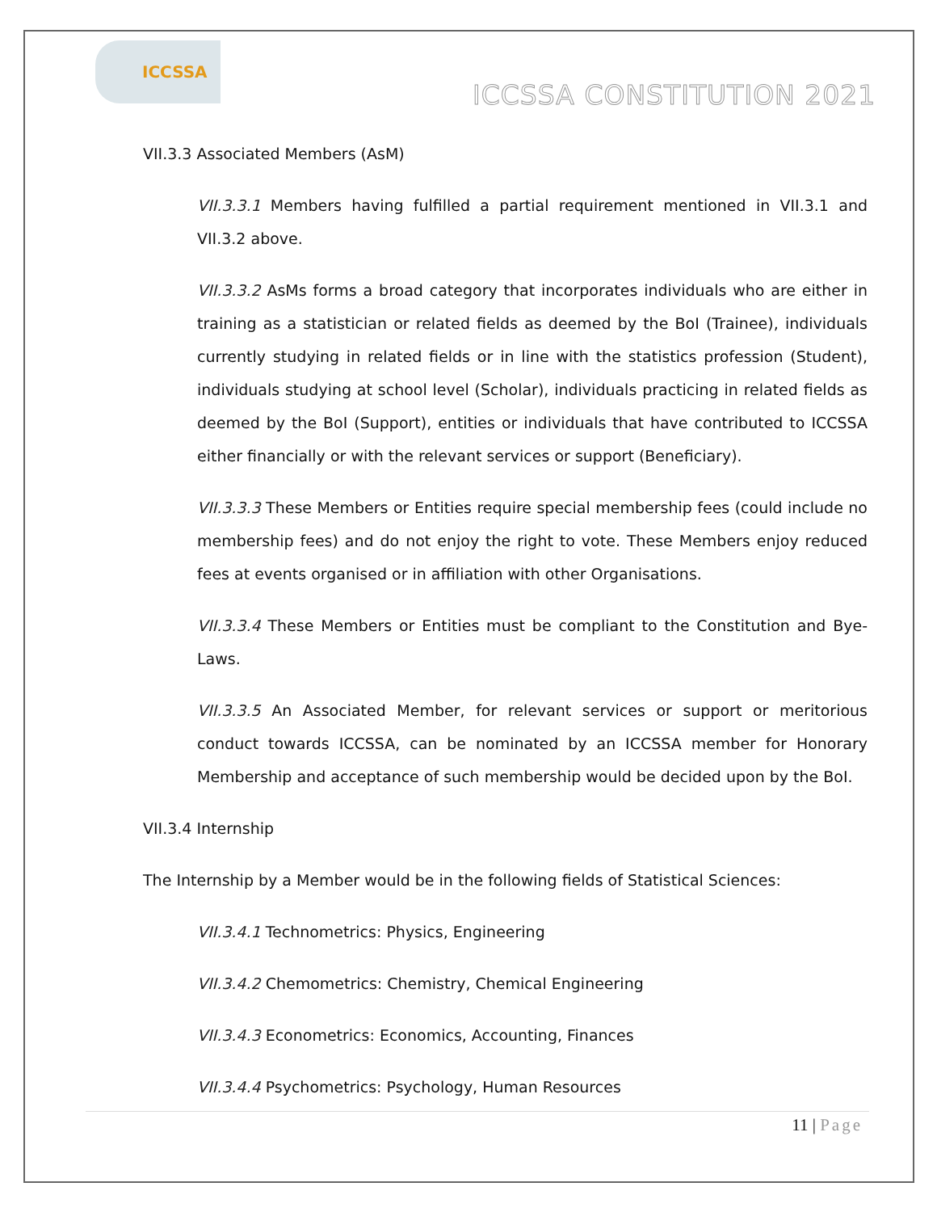ICCSSA
ICCSSA CONSTITUTION 2021
VII.3.3 Associated Members (AsM)
VII.3.3.1 Members having fulfilled a partial requirement mentioned in VII.3.1 and VII.3.2 above.
VII.3.3.2 AsMs forms a broad category that incorporates individuals who are either in training as a statistician or related fields as deemed by the BoI (Trainee), individuals currently studying in related fields or in line with the statistics profession (Student), individuals studying at school level (Scholar), individuals practicing in related fields as deemed by the BoI (Support), entities or individuals that have contributed to ICCSSA either financially or with the relevant services or support (Beneficiary).
VII.3.3.3 These Members or Entities require special membership fees (could include no membership fees) and do not enjoy the right to vote. These Members enjoy reduced fees at events organised or in affiliation with other Organisations.
VII.3.3.4 These Members or Entities must be compliant to the Constitution and Bye-Laws.
VII.3.3.5 An Associated Member, for relevant services or support or meritorious conduct towards ICCSSA, can be nominated by an ICCSSA member for Honorary Membership and acceptance of such membership would be decided upon by the BoI.
VII.3.4 Internship
The Internship by a Member would be in the following fields of Statistical Sciences:
VII.3.4.1 Technometrics: Physics, Engineering
VII.3.4.2 Chemometrics: Chemistry, Chemical Engineering
VII.3.4.3 Econometrics: Economics, Accounting, Finances
VII.3.4.4 Psychometrics: Psychology, Human Resources
11 | Page